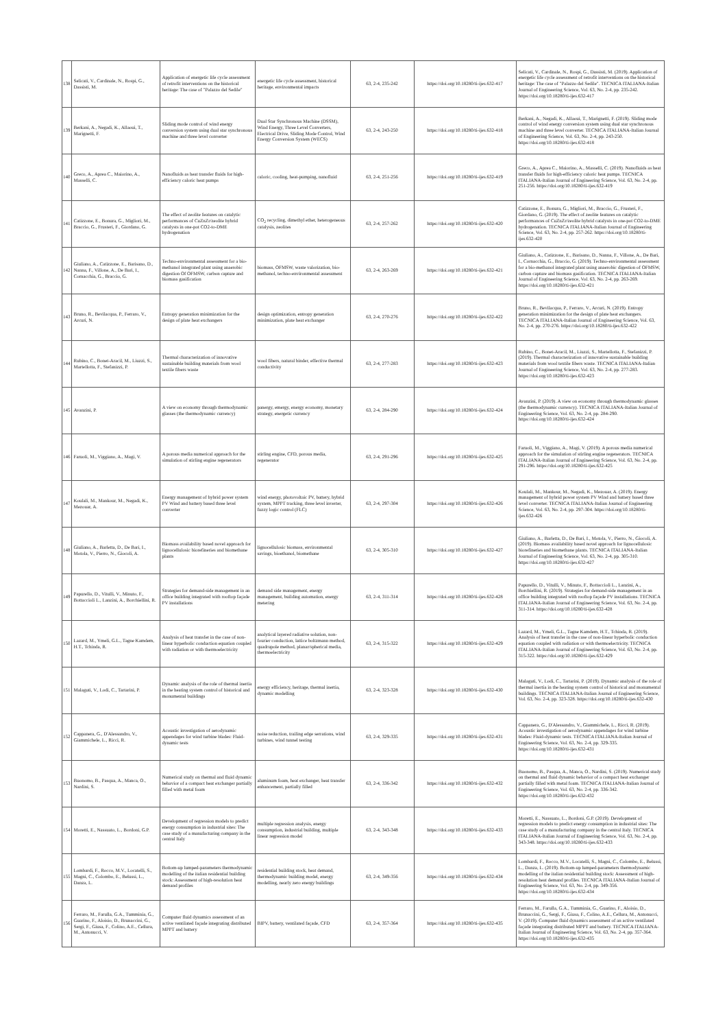| 138 | Selicati, V., Cardinale, N., Rospi, G., Dassisti, M. | Application of energetic life cycle assessment of retrofit interventions on the historical heritage: The case of "Palazzo del Sedile" | energetic life cycle assessment, historical heritage, environmental impacts | 63, 2-4, 235-242 | https://doi.org/10.18280/ti-ijes.632-417 | Selicati, V., Cardinale, N., Rospi, G., Dassisti, M. (2019). Application of energetic life cycle assessment of retrofit interventions on the historical heritage: The case of "Palazzo del Sedile". TECNICA ITALIANA-Italian Journal of Engineering Science, Vol. 63, No. 2-4, pp. 235-242. https://doi.org/10.18280/ti-ijes.632-417 |
| 139 | Berkani, A., Negadi, K., Allaoui, T., Marignetti, F. | Sliding mode control of wind energy conversion system using dual star synchronous machine and three level converter | Dual Star Synchronous Machine (DSSM), Wind Energy, Three Level Converters, Electrical Drive, Sliding Mode Control, Wind Energy Conversion System (WECS) | 63, 2-4, 243-250 | https://doi.org/10.18280/ti-ijes.632-418 | Berkani, A., Negadi, K., Allaoui, T., Marignetti, F. (2019). Sliding mode control of wind energy conversion system using dual star synchronous machine and three level converter. TECNICA ITALIANA-Italian Journal of Engineering Science, Vol. 63, No. 2-4, pp. 243-250. https://doi.org/10.18280/ti-ijes.632-418 |
| 140 | Greco, A., Aprea C., Maiorino, A., Masselli, C. | Nanofluids as heat transfer fluids for high-efficiency caloric heat pumps | caloric, cooling, heat-pumping, nanofluid | 63, 2-4, 251-256 | https://doi.org/10.18280/ti-ijes.632-419 | Greco, A., Aprea C., Maiorino, A., Masselli, C. (2019). Nanofluids as heat transfer fluids for high-efficiency caloric heat pumps. TECNICA ITALIANA-Italian Journal of Engineering Science, Vol. 63, No. 2-4, pp. 251-256. https://doi.org/10.18280/ti-ijes.632-419 |
| 141 | Catizzone, E., Bonura, G., Migliori, M., Braccio, G., Frusteri, F., Giordano, G. | The effect of zeolite features on catalytic performances of CuZnZr/zeolite hybrid catalysts in one-pot CO2-to-DME hydrogenation | CO<sub>2</sub> recycling, dimethyl ether, heterogeneous catalysis, zeolites | 63, 2-4, 257-262 | https://doi.org/10.18280/ti-ijes.632-420 | Catizzone, E., Bonura, G., Migliori, M., Braccio, G., Frusteri, F., Giordano, G. (2019). The effect of zeolite features on catalytic performances of CuZnZr/zeolite hybrid catalysts in one-pot CO2-to-DME hydrogenation. TECNICA ITALIANA-Italian Journal of Engineering Science, Vol. 63, No. 2-4, pp. 257-262. https://doi.org/10.18280/ti-ijes.632-420 |
| 142 | Giuliano, A., Catizzone, E., Barisano, D., Nanna, F., Villone, A., De Bari, I., Cornacchia, G., Braccio, G. | Techno-environmental assessment for a bio-methanol integrated plant using anaerobic digestion Of OFMSW, carbon capture and biomass gasification | biomass, OFMSW, waste valorization, bio-methanol, techno-environmental assessment | 63, 2-4, 263-269 | https://doi.org/10.18280/ti-ijes.632-421 | Giuliano, A., Catizzone, E., Barisano, D., Nanna, F., Villone, A., De Bari, I., Cornacchia, G., Braccio, G. (2019). Techno-environmental assessment for a bio-methanol integrated plant using anaerobic digestion of OFMSW, carbon capture and biomass gasification. TECNICA ITALIANA-Italian Journal of Engineering Science, Vol. 63, No. 2-4, pp. 263-269. https://doi.org/10.18280/ti-ijes.632-421 |
| 143 | Bruno, R., Bevilacqua, P., Ferraro, V., Arcuri, N. | Entropy generation minimization for the design of plate heat exchangers | design optimization, entropy generation minimization, plate heat exchanger | 63, 2-4, 270-276 | https://doi.org/10.18280/ti-ijes.632-422 | Bruno, R., Bevilacqua, P., Ferraro, V., Arcuri, N. (2019). Entropy generation minimization for the design of plate heat exchangers. TECNICA ITALIANA-Italian Journal of Engineering Science, Vol. 63, No. 2-4, pp. 270-276. https://doi.org/10.18280/ti-ijes.632-422 |
| 144 | Rubino, C., Bonet-Aracil, M., Liuzzi, S., Martellotta, F., Stefanizzi, P. | Thermal characterization of innovative sustainable building materials from wool textile fibers waste | wool fibers, natural binder, effective thermal conductivity | 63, 2-4, 277-283 | https://doi.org/10.18280/ti-ijes.632-423 | Rubino, C., Bonet-Aracil, M., Liuzzi, S., Martellotta, F., Stefanizzi, P. (2019). Thermal characterization of innovative sustainable building materials from wool textile fibers waste. TECNICA ITALIANA-Italian Journal of Engineering Science, Vol. 63, No. 2-4, pp. 277-283. https://doi.org/10.18280/ti-ijes.632-423 |
| 145 | Avanzini, P. | A view on economy through thermodynamic glasses (the thermodynamic currency) | panergy, emergy, energy economy, monetary strategy, energetic currency | 63, 2-4, 284-290 | https://doi.org/10.18280/ti-ijes.632-424 | Avanzini, P. (2019). A view on economy through thermodynamic glasses (the thermodynamic currency). TECNICA ITALIANA-Italian Journal of Engineering Science, Vol. 63, No. 2-4, pp. 284-290. https://doi.org/10.18280/ti-ijes.632-424 |
| 146 | Faruoli, M., Viggiano, A., Magi, V. | A porous media numerical approach for the simulation of stirling engine regenerators | stirling engine, CFD, porous media, regenerator | 63, 2-4, 291-296 | https://doi.org/10.18280/ti-ijes.632-425 | Faruoli, M., Viggiano, A., Magi, V. (2019). A porous media numerical approach for the simulation of stirling engine regenerators. TECNICA ITALIANA-Italian Journal of Engineering Science, Vol. 63, No. 2-4, pp. 291-296. https://doi.org/10.18280/ti-ijes.632-425 |
| 147 | Koulali, M., Mankour, M., Negadi, K., Mezouar, A. | Energy management of hybrid power system PV Wind and battery based three level converter | wind energy, photovoltaic PV, battery, hybrid system, MPPT tracking, three level inverter, fuzzy logic control (FLC) | 63, 2-4, 297-304 | https://doi.org/10.18280/ti-ijes.632-426 | Koulali, M., Mankour, M., Negadi, K., Mezouar, A. (2019). Energy management of hybrid power system PV Wind and battery based three level converter. TECNICA ITALIANA-Italian Journal of Engineering Science, Vol. 63, No. 2-4, pp. 297-304. https://doi.org/10.18280/ti-ijes.632-426 |
| 148 | Giuliano, A., Barletta, D., De Bari, I., Motola, V., Pierro, N., Giocoli, A. | Biomass availability based novel approach for lignocellulosic biorefineries and biomethane plants | lignocellulosic biomass, environmental savings, bioethanol, biomethane | 63, 2-4, 305-310 | https://doi.org/10.18280/ti-ijes.632-427 | Giuliano, A., Barletta, D., De Bari, I., Motola, V., Pierro, N., Giocoli, A. (2019). Biomass availability based novel approach for lignocellulosic biorefineries and biomethane plants. TECNICA ITALIANA-Italian Journal of Engineering Science, Vol. 63, No. 2-4, pp. 305-310. https://doi.org/10.18280/ti-ijes.632-427 |
| 149 | Papurello, D., Vitulli, V., Minuto, F., Bottaccioli L., Lanzini, A., Borchiellini, R. | Strategies for demand-side management in an office building integrated with rooftop façade PV installations | demand side management, energy management, building automation, energy metering | 63, 2-4, 311-314 | https://doi.org/10.18280/ti-ijes.632-428 | Papurello, D., Vitulli, V., Minuto, F., Bottaccioli L., Lanzini, A., Borchiellini, R. (2019). Strategies for demand-side management in an office building integrated with rooftop façade PV installations. TECNICA ITALIANA-Italian Journal of Engineering Science, Vol. 63, No. 2-4, pp. 311-314. https://doi.org/10.18280/ti-ijes.632-428 |
| 150 | Lazard, M., Ymeli, G.L., Tagne Kamdem, H.T., Tchinda, R. | Analysis of heat transfer in the case of non-linear hyperbolic conduction equation coupled with radiation or with thermoelectricity | analytical layered radiative solution, non-fourier conduction, lattice boltzmann method, quadrupole method, planar/spherical media, thermoelectricity | 63, 2-4, 315-322 | https://doi.org/10.18280/ti-ijes.632-429 | Lazard, M., Ymeli, G.L., Tagne Kamdem, H.T., Tchinda, R. (2019). Analysis of heat transfer in the case of non-linear hyperbolic conduction equation coupled with radiation or with thermoelectricity. TECNICA ITALIANA-Italian Journal of Engineering Science, Vol. 63, No. 2-4, pp. 315-322. https://doi.org/10.18280/ti-ijes.632-429 |
| 151 | Malaguti, V., Lodi, C., Tartarini, P. | Dynamic analysis of the role of thermal inertia in the heating system control of historical and monumental buildings | energy efficiency, heritage, thermal inertia, dynamic modelling | 63, 2-4, 323-328 | https://doi.org/10.18280/ti-ijes.632-430 | Malaguti, V., Lodi, C., Tartarini, P. (2019). Dynamic analysis of the role of thermal inertia in the heating system control of historical and monumental buildings. TECNICA ITALIANA-Italian Journal of Engineering Science, Vol. 63, No. 2-4, pp. 323-328. https://doi.org/10.18280/ti-ijes.632-430 |
| 152 | Cappanera, G., D'Alessandro, V., Giammichele, L., Ricci, R. | Acoustic investigation of aerodynamic appendages for wind turbine blades: Fluid-dynamic tests | noise reduction, trailing edge serrations, wind turbines, wind tunnel testing | 63, 2-4, 329-335 | https://doi.org/10.18280/ti-ijes.632-431 | Cappanera, G., D'Alessandro, V., Giammichele, L., Ricci, R. (2019). Acoustic investigation of aerodynamic appendages for wind turbine blades: Fluid-dynamic tests. TECNICA ITALIANA-Italian Journal of Engineering Science, Vol. 63, No. 2-4, pp. 329-335. https://doi.org/10.18280/ti-ijes.632-431 |
| 153 | Buonomo, B., Pasqua, A., Manca, O., Nardini, S. | Numerical study on thermal and fluid dynamic behavior of a compact heat exchanger partially filled with metal foam | aluminum foam, heat exchanger, heat transfer enhancement, partially filled | 63, 2-4, 336-342 | https://doi.org/10.18280/ti-ijes.632-432 | Buonomo, B., Pasqua, A., Manca, O., Nardini, S. (2019). Numerical study on thermal and fluid dynamic behavior of a compact heat exchanger partially filled with metal foam. TECNICA ITALIANA-Italian Journal of Engineering Science, Vol. 63, No. 2-4, pp. 336-342. https://doi.org/10.18280/ti-ijes.632-432 |
| 154 | Moretti, E., Nassuato, L., Bordoni, G.P. | Development of regression models to predict energy consumption in industrial sites: The case study of a manufacturing company in the central Italy | multiple regression analysis, energy consumption, industrial building, multiple linear regression model | 63, 2-4, 343-348 | https://doi.org/10.18280/ti-ijes.632-433 | Moretti, E., Nassuato, L., Bordoni, G.P. (2019). Development of regression models to predict energy consumption in industrial sites: The case study of a manufacturing company in the central Italy. TECNICA ITALIANA-Italian Journal of Engineering Science, Vol. 63, No. 2-4, pp. 343-348. https://doi.org/10.18280/ti-ijes.632-433 |
| 155 | Lombardi, F., Rocco, M.V., Locatelli, S., Magni, C., Colombo, E., Belussi, L., Danza, L. | Bottom-up lumped-parameters thermodynamic modelling of the italian residential building stock: Assessment of high-resolution heat demand profiles | residential building stock, heat demand, thermodynamic building model, energy modelling, nearly zero energy buildings | 63, 2-4, 349-356 | https://doi.org/10.18280/ti-ijes.632-434 | Lombardi, F., Rocco, M.V., Locatelli, S., Magni, C., Colombo, E., Belussi, L., Danza, L. (2019). Bottom-up lumped-parameters thermodynamic modelling of the italian residential building stock: Assessment of high-resolution heat demand profiles. TECNICA ITALIANA-Italian Journal of Engineering Science, Vol. 63, No. 2-4, pp. 349-356. https://doi.org/10.18280/ti-ijes.632-434 |
| 156 | Ferraro, M., Farulla, G.A., Tumminia, G., Guarino, F., Aloisio, D., Brunaccini, G., Sergi, F., Giusa, F., Colino, A.E., Cellura, M., Antonucci, V. | Computer fluid dynamics assessment of an active ventilated façade integrating distributed MPPT and battery | BIPV, battery, ventilated façade, CFD | 63, 2-4, 357-364 | https://doi.org/10.18280/ti-ijes.632-435 | Ferraro, M., Farulla, G.A., Tumminia, G., Guarino, F., Aloisio, D., Brunaccini, G., Sergi, F., Giusa, F., Colino, A.E., Cellura, M., Antonucci, V. (2019). Computer fluid dynamics assessment of an active ventilated façade integrating distributed MPPT and battery. TECNICA ITALIANA-Italian Journal of Engineering Science, Vol. 63, No. 2-4, pp. 357-364. https://doi.org/10.18280/ti-ijes.632-435 |